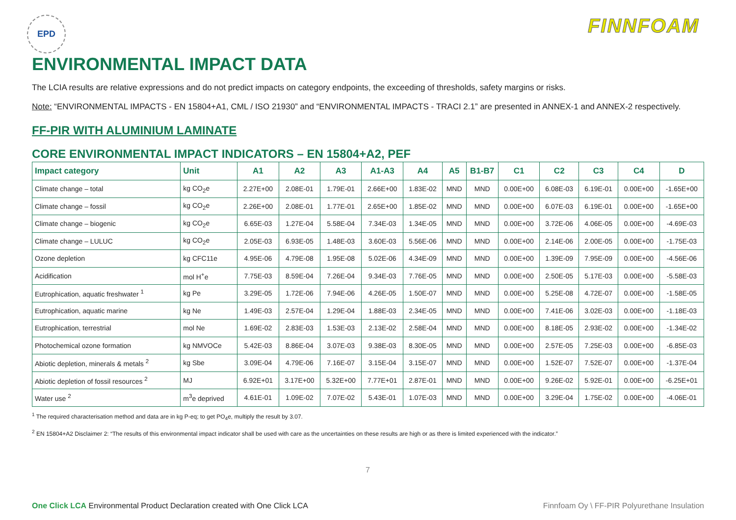EPD
FINNFOAM
ENVIRONMENTAL IMPACT DATA
The LCIA results are relative expressions and do not predict impacts on category endpoints, the exceeding of thresholds, safety margins or risks.
Note: “ENVIRONMENTAL IMPACTS - EN 15804+A1, CML / ISO 21930” and “ENVIRONMENTAL IMPACTS - TRACI 2.1” are presented in ANNEX-1 and ANNEX-2 respectively.
FF-PIR WITH ALUMINIUM LAMINATE
CORE ENVIRONMENTAL IMPACT INDICATORS – EN 15804+A2, PEF
| Impact category | Unit | A1 | A2 | A3 | A1-A3 | A4 | A5 | B1-B7 | C1 | C2 | C3 | C4 | D |
| --- | --- | --- | --- | --- | --- | --- | --- | --- | --- | --- | --- | --- | --- |
| Climate change – total | kg CO<sub>2</sub>e | 2.27E+00 | 2.08E-01 | 1.79E-01 | 2.66E+00 | 1.83E-02 | MND | MND | 0.00E+00 | 6.08E-03 | 6.19E-01 | 0.00E+00 | -1.65E+00 |
| Climate change – fossil | kg CO<sub>2</sub>e | 2.26E+00 | 2.08E-01 | 1.77E-01 | 2.65E+00 | 1.85E-02 | MND | MND | 0.00E+00 | 6.07E-03 | 6.19E-01 | 0.00E+00 | -1.65E+00 |
| Climate change – biogenic | kg CO<sub>2</sub>e | 6.65E-03 | 1.27E-04 | 5.58E-04 | 7.34E-03 | 1.34E-05 | MND | MND | 0.00E+00 | 3.72E-06 | 4.06E-05 | 0.00E+00 | -4.69E-03 |
| Climate change – LULUC | kg CO<sub>2</sub>e | 2.05E-03 | 6.93E-05 | 1.48E-03 | 3.60E-03 | 5.56E-06 | MND | MND | 0.00E+00 | 2.14E-06 | 2.00E-05 | 0.00E+00 | -1.75E-03 |
| Ozone depletion | kg CFC11e | 4.95E-06 | 4.79E-08 | 1.95E-08 | 5.02E-06 | 4.34E-09 | MND | MND | 0.00E+00 | 1.39E-09 | 7.95E-09 | 0.00E+00 | -4.56E-06 |
| Acidification | mol H<sup>+</sup>e | 7.75E-03 | 8.59E-04 | 7.26E-04 | 9.34E-03 | 7.76E-05 | MND | MND | 0.00E+00 | 2.50E-05 | 5.17E-03 | 0.00E+00 | -5.58E-03 |
| Eutrophication, aquatic freshwater <sup>1</sup> | kg Pe | 3.29E-05 | 1.72E-06 | 7.94E-06 | 4.26E-05 | 1.50E-07 | MND | MND | 0.00E+00 | 5.25E-08 | 4.72E-07 | 0.00E+00 | -1.58E-05 |
| Eutrophication, aquatic marine | kg Ne | 1.49E-03 | 2.57E-04 | 1.29E-04 | 1.88E-03 | 2.34E-05 | MND | MND | 0.00E+00 | 7.41E-06 | 3.02E-03 | 0.00E+00 | -1.18E-03 |
| Eutrophication, terrestrial | mol Ne | 1.69E-02 | 2.83E-03 | 1.53E-03 | 2.13E-02 | 2.58E-04 | MND | MND | 0.00E+00 | 8.18E-05 | 2.93E-02 | 0.00E+00 | -1.34E-02 |
| Photochemical ozone formation | kg NMVOCe | 5.42E-03 | 8.86E-04 | 3.07E-03 | 9.38E-03 | 8.30E-05 | MND | MND | 0.00E+00 | 2.57E-05 | 7.25E-03 | 0.00E+00 | -6.85E-03 |
| Abiotic depletion, minerals & metals <sup>2</sup> | kg Sbe | 3.09E-04 | 4.79E-06 | 7.16E-07 | 3.15E-04 | 3.15E-07 | MND | MND | 0.00E+00 | 1.52E-07 | 7.52E-07 | 0.00E+00 | -1.37E-04 |
| Abiotic depletion of fossil resources <sup>2</sup> | MJ | 6.92E+01 | 3.17E+00 | 5.32E+00 | 7.77E+01 | 2.87E-01 | MND | MND | 0.00E+00 | 9.26E-02 | 5.92E-01 | 0.00E+00 | -6.25E+01 |
| Water use <sup>2</sup> | m<sup>3</sup>e deprived | 4.61E-01 | 1.09E-02 | 7.07E-02 | 5.43E-01 | 1.07E-03 | MND | MND | 0.00E+00 | 3.29E-04 | 1.75E-02 | 0.00E+00 | -4.06E-01 |
<sup>1</sup> The required characterisation method and data are in kg P-eq; to get PO<sub>4</sub>e, multiply the result by 3.07.
<sup>2</sup> EN 15804+A2 Disclaimer 2: “The results of this environmental impact indicator shall be used with care as the uncertainties on these results are high or as there is limited experienced with the indicator.”
7
One Click LCA Environmental Product Declaration created with One Click LCA Finnfoam Oy \ FF-PIR Polyurethane Insulation